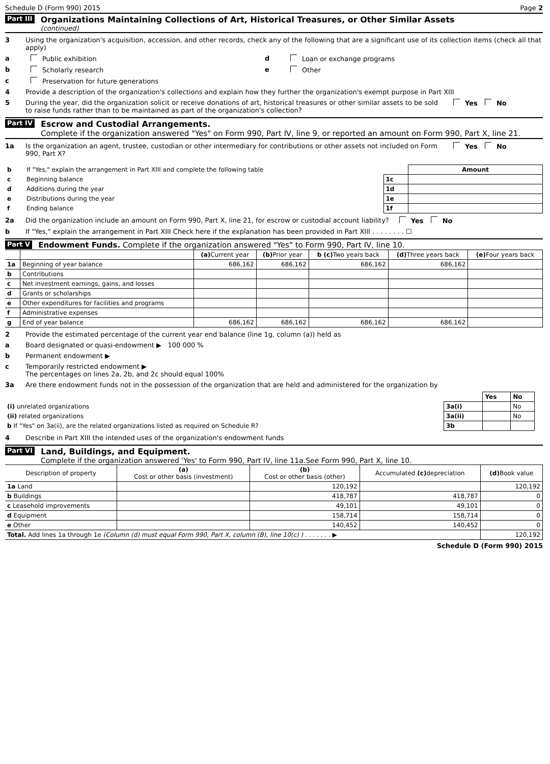Schedule D (Form 990) 2015 Page 2
Part III
Organizations Maintaining Collections of Art, Historical Treasures, or Other Similar Assets
(continued)
3 Using the organization's acquisition, accession, and other records, check any of the following that are a significant use of its collection items (check all that apply)
a Public exhibition d Loan or exchange programs
b Scholarly research e Other
c Preservation for future generations
4 Provide a description of the organization's collections and explain how they further the organization's exempt purpose in Part XIII
5 During the year, did the organization solicit or receive donations of art, historical treasures or other similar assets to be sold to raise funds rather than to be maintained as part of the organization's collection? Yes No
Part IV
Escrow and Custodial Arrangements.
Complete if the organization answered "Yes" on Form 990, Part IV, line 9, or reported an amount on Form 990, Part X, line 21.
1a Is the organization an agent, trustee, custodian or other intermediary for contributions or other assets not included on Form 990, Part X? Yes No
| b | If "Yes," explain the arrangement in Part XIII and complete the following table | | Amount |
| c | Beginning balance | 1c | |
| d | Additions during the year | 1d | |
| e | Distributions during the year | 1e | |
| f | Ending balance | 1f | |
2a Did the organization include an amount on Form 990, Part X, line 21, for escrow or custodial account liability? Yes No
b If "Yes," explain the arrangement in Part XIII Check here if the explanation has been provided in Part XIII . . . . . . . . ☐
Part V Endowment Funds. Complete if the organization answered "Yes" to Form 990, Part IV, line 10.
| | | (a) Current year | (b) Prior year | b (c) Two years back | (d) Three years back | (e) Four years back |
| --- | --- | --- | --- | --- | --- | --- |
| 1a | Beginning of year balance | 686,162 | 686,162 | 686,162 | 686,162 | |
| b | Contributions | | | | | |
| c | Net investment earnings, gains, and losses | | | | | |
| d | Grants or scholarships | | | | | |
| e | Other expenditures for facilities and programs | | | | | |
| f | Administrative expenses | | | | | |
| g | End of year balance | 686,162 | 686,162 | 686,162 | 686,162 | |
2 Provide the estimated percentage of the current year end balance (line 1g, column (a)) held as
a Board designated or quasi-endowment ▶ 100 000 %
b Permanent endowment ▶
c Temporarily restricted endowment ▶
The percentages on lines 2a, 2b, and 2c should equal 100%
3a Are there endowment funds not in the possession of the organization that are held and administered for the organization by
| | | Yes | No |
| (i) unrelated organizations | 3a(i) | | No |
| (ii) related organizations | 3a(ii) | | No |
| b If "Yes" on 3a(ii), are the related organizations listed as required on Schedule R? | 3b | | |
4 Describe in Part XIII the intended uses of the organization's endowment funds
Part VI
Land, Buildings, and Equipment.
Complete if the organization answered 'Yes' to Form 990, Part IV, line 11a.See Form 990, Part X, line 10.
| Description of property | (a) Cost or other basis (investment) | (b) Cost or other basis (other) | Accumulated (c) depreciation | (d) Book value |
| --- | --- | --- | --- | --- |
| 1a Land | | 120,192 | | 120,192 |
| b Buildings | | 418,787 | 418,787 | 0 |
| c Leasehold improvements | | 49,101 | 49,101 | 0 |
| d Equipment | | 158,714 | 158,714 | 0 |
| e Other | | 140,452 | 140,452 | 0 |
| Total. Add lines 1a through 1e (Column (d) must equal Form 990, Part X, column (B), line 10(c) ) . . . . . . . ▶ | | | | 120,192 |
Schedule D (Form 990) 2015